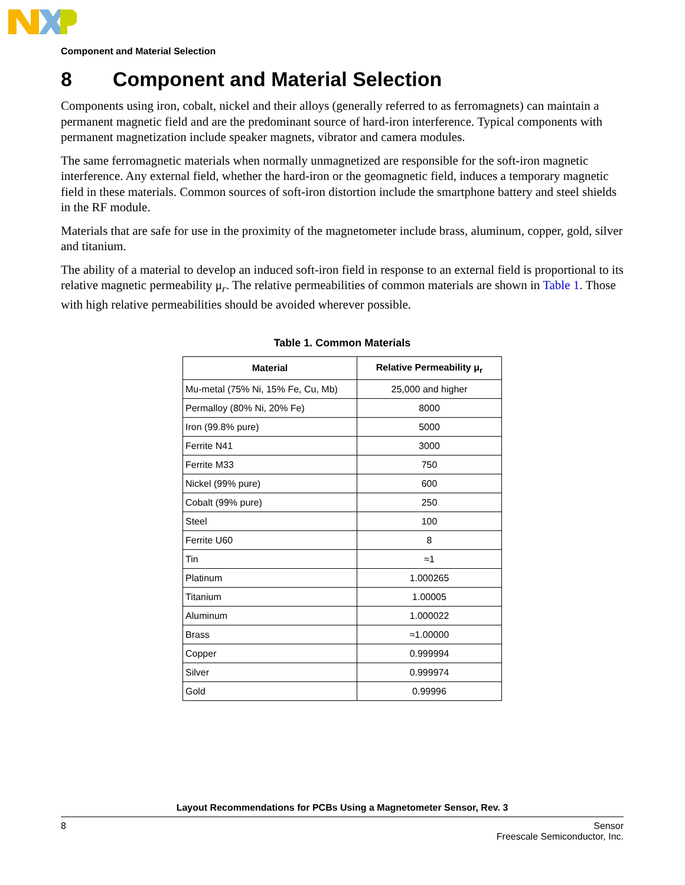Component and Material Selection
8 Component and Material Selection
Components using iron, cobalt, nickel and their alloys (generally referred to as ferromagnets) can maintain a permanent magnetic field and are the predominant source of hard-iron interference. Typical components with permanent magnetization include speaker magnets, vibrator and camera modules.
The same ferromagnetic materials when normally unmagnetized are responsible for the soft-iron magnetic interference. Any external field, whether the hard-iron or the geomagnetic field, induces a temporary magnetic field in these materials. Common sources of soft-iron distortion include the smartphone battery and steel shields in the RF module.
Materials that are safe for use in the proximity of the magnetometer include brass, aluminum, copper, gold, silver and titanium.
The ability of a material to develop an induced soft-iron field in response to an external field is proportional to its relative magnetic permeability μ<sub>r</sub>. The relative permeabilities of common materials are shown in Table 1. Those with high relative permeabilities should be avoided wherever possible.
Table 1. Common Materials
| Material | Relative Permeability μ<sub>r</sub> |
| --- | --- |
| Mu-metal (75% Ni, 15% Fe, Cu, Mb) | 25,000 and higher |
| Permalloy (80% Ni, 20% Fe) | 8000 |
| Iron (99.8% pure) | 5000 |
| Ferrite N41 | 3000 |
| Ferrite M33 | 750 |
| Nickel (99% pure) | 600 |
| Cobalt (99% pure) | 250 |
| Steel | 100 |
| Ferrite U60 | 8 |
| Tin | ≈1 |
| Platinum | 1.000265 |
| Titanium | 1.00005 |
| Aluminum | 1.000022 |
| Brass | ≈1.00000 |
| Copper | 0.999994 |
| Silver | 0.999974 |
| Gold | 0.99996 |
Layout Recommendations for PCBs Using a Magnetometer Sensor, Rev. 3
8 Sensor
Freescale Semiconductor, Inc.